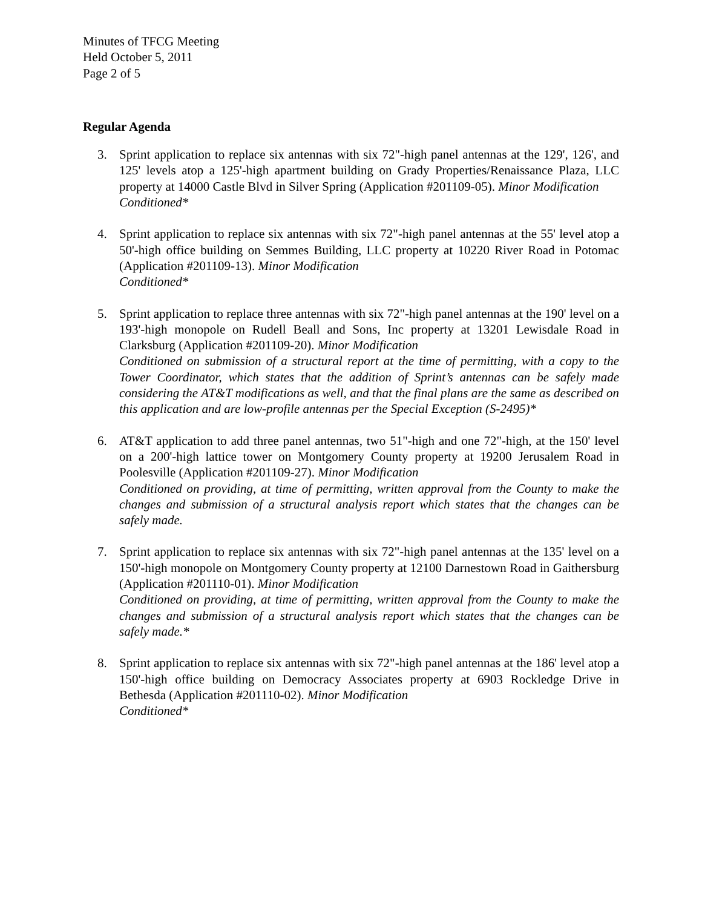Minutes of TFCG Meeting
Held October 5, 2011
Page 2 of 5
Regular Agenda
3. Sprint application to replace six antennas with six 72"-high panel antennas at the 129', 126', and 125' levels atop a 125'-high apartment building on Grady Properties/Renaissance Plaza, LLC property at 14000 Castle Blvd in Silver Spring (Application #201109-05). Minor Modification
Conditioned*
4. Sprint application to replace six antennas with six 72"-high panel antennas at the 55' level atop a 50'-high office building on Semmes Building, LLC property at 10220 River Road in Potomac (Application #201109-13). Minor Modification
Conditioned*
5. Sprint application to replace three antennas with six 72"-high panel antennas at the 190' level on a 193'-high monopole on Rudell Beall and Sons, Inc property at 13201 Lewisdale Road in Clarksburg (Application #201109-20). Minor Modification
Conditioned on submission of a structural report at the time of permitting, with a copy to the Tower Coordinator, which states that the addition of Sprint’s antennas can be safely made considering the AT&T modifications as well, and that the final plans are the same as described on this application and are low-profile antennas per the Special Exception (S-2495)*
6. AT&T application to add three panel antennas, two 51"-high and one 72"-high, at the 150' level on a 200'-high lattice tower on Montgomery County property at 19200 Jerusalem Road in Poolesville (Application #201109-27). Minor Modification
Conditioned on providing, at time of permitting, written approval from the County to make the changes and submission of a structural analysis report which states that the changes can be safely made.
7. Sprint application to replace six antennas with six 72"-high panel antennas at the 135' level on a 150'-high monopole on Montgomery County property at 12100 Darnestown Road in Gaithersburg (Application #201110-01). Minor Modification
Conditioned on providing, at time of permitting, written approval from the County to make the changes and submission of a structural analysis report which states that the changes can be safely made.*
8. Sprint application to replace six antennas with six 72"-high panel antennas at the 186' level atop a 150'-high office building on Democracy Associates property at 6903 Rockledge Drive in Bethesda (Application #201110-02). Minor Modification
Conditioned*